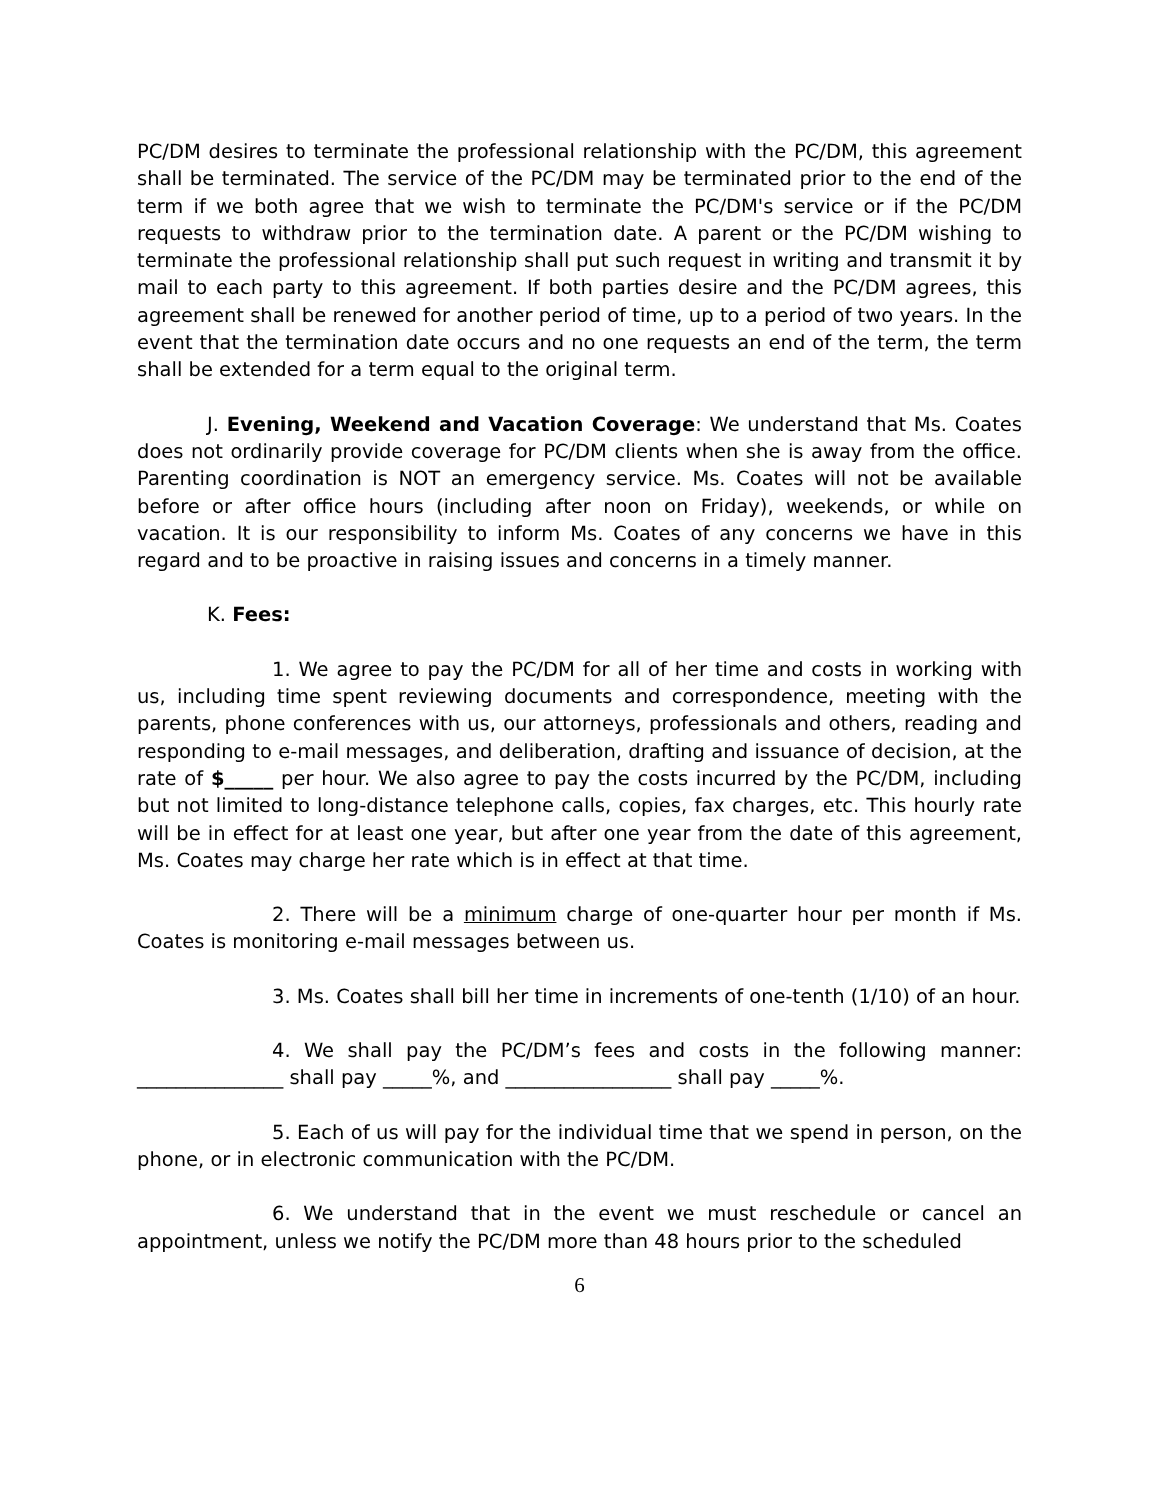PC/DM desires to terminate the professional relationship with the PC/DM, this agreement shall be terminated. The service of the PC/DM may be terminated prior to the end of the term if we both agree that we wish to terminate the PC/DM's service or if the PC/DM requests to withdraw prior to the termination date. A parent or the PC/DM wishing to terminate the professional relationship shall put such request in writing and transmit it by mail to each party to this agreement. If both parties desire and the PC/DM agrees, this agreement shall be renewed for another period of time, up to a period of two years. In the event that the termination date occurs and no one requests an end of the term, the term shall be extended for a term equal to the original term.
J. Evening, Weekend and Vacation Coverage: We understand that Ms. Coates does not ordinarily provide coverage for PC/DM clients when she is away from the office. Parenting coordination is NOT an emergency service. Ms. Coates will not be available before or after office hours (including after noon on Friday), weekends, or while on vacation. It is our responsibility to inform Ms. Coates of any concerns we have in this regard and to be proactive in raising issues and concerns in a timely manner.
K. Fees:
1. We agree to pay the PC/DM for all of her time and costs in working with us, including time spent reviewing documents and correspondence, meeting with the parents, phone conferences with us, our attorneys, professionals and others, reading and responding to e-mail messages, and deliberation, drafting and issuance of decision, at the rate of $_____ per hour. We also agree to pay the costs incurred by the PC/DM, including but not limited to long-distance telephone calls, copies, fax charges, etc. This hourly rate will be in effect for at least one year, but after one year from the date of this agreement, Ms. Coates may charge her rate which is in effect at that time.
2. There will be a minimum charge of one-quarter hour per month if Ms. Coates is monitoring e-mail messages between us.
3. Ms. Coates shall bill her time in increments of one-tenth (1/10) of an hour.
4. We shall pay the PC/DM’s fees and costs in the following manner: _______________ shall pay _____%, and _________________ shall pay _____%.
5. Each of us will pay for the individual time that we spend in person, on the phone, or in electronic communication with the PC/DM.
6. We understand that in the event we must reschedule or cancel an appointment, unless we notify the PC/DM more than 48 hours prior to the scheduled
6